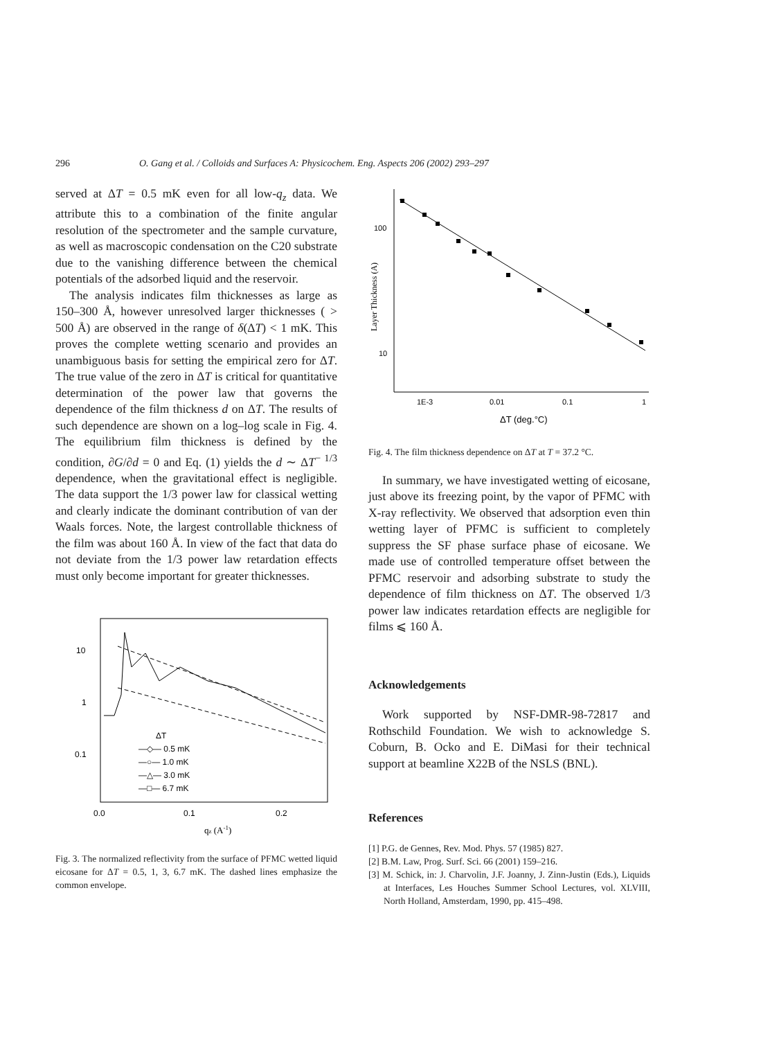296 O. Gang et al. / Colloids and Surfaces A: Physicochem. Eng. Aspects 206 (2002) 293–297
served at ΔT = 0.5 mK even for all low-q<sub>z</sub> data. We attribute this to a combination of the finite angular resolution of the spectrometer and the sample curvature, as well as macroscopic condensation on the C20 substrate due to the vanishing difference between the chemical potentials of the adsorbed liquid and the reservoir.
The analysis indicates film thicknesses as large as 150–300 Å, however unresolved larger thicknesses ( > 500 Å) are observed in the range of δ(ΔT) < 1 mK. This proves the complete wetting scenario and provides an unambiguous basis for setting the empirical zero for ΔT. The true value of the zero in ΔT is critical for quantitative determination of the power law that governs the dependence of the film thickness d on ΔT. The results of such dependence are shown on a log–log scale in Fig. 4. The equilibrium film thickness is defined by the condition, ∂G/∂d = 0 and Eq. (1) yields the d ∼ ΔT<sup>− 1/3</sup> dependence, when the gravitational effect is negligible. The data support the 1/3 power law for classical wetting and clearly indicate the dominant contribution of van der Waals forces. Note, the largest controllable thickness of the film was about 160 Å. In view of the fact that data do not deviate from the 1/3 power law retardation effects must only become important for greater thicknesses.
10
1
0.1
0.0
0.1
0.2
qz (A-1)
ΔT
—◇— 0.5 mK
—○— 1.0 mK
—△— 3.0 mK
—□— 6.7 mK
Fig. 3. The normalized reflectivity from the surface of PFMC wetted liquid eicosane for ΔT = 0.5, 1, 3, 6.7 mK. The dashed lines emphasize the common envelope.
100
10
1E-3
0.01
0.1
1
ΔT (deg.°C)
Layer Thickness (A)
Fig. 4. The film thickness dependence on ΔT at T = 37.2 °C.
In summary, we have investigated wetting of eicosane, just above its freezing point, by the vapor of PFMC with X-ray reflectivity. We observed that adsorption even thin wetting layer of PFMC is sufficient to completely suppress the SF phase surface phase of eicosane. We made use of controlled temperature offset between the PFMC reservoir and adsorbing substrate to study the dependence of film thickness on ΔT. The observed 1/3 power law indicates retardation effects are negligible for films ⩽ 160 Å.
Acknowledgements
Work supported by NSF-DMR-98-72817 and Rothschild Foundation. We wish to acknowledge S. Coburn, B. Ocko and E. DiMasi for their technical support at beamline X22B of the NSLS (BNL).
References
[1] P.G. de Gennes, Rev. Mod. Phys. 57 (1985) 827.
[2] B.M. Law, Prog. Surf. Sci. 66 (2001) 159–216.
[3] M. Schick, in: J. Charvolin, J.F. Joanny, J. Zinn-Justin (Eds.), Liquids at Interfaces, Les Houches Summer School Lectures, vol. XLVIII, North Holland, Amsterdam, 1990, pp. 415–498.